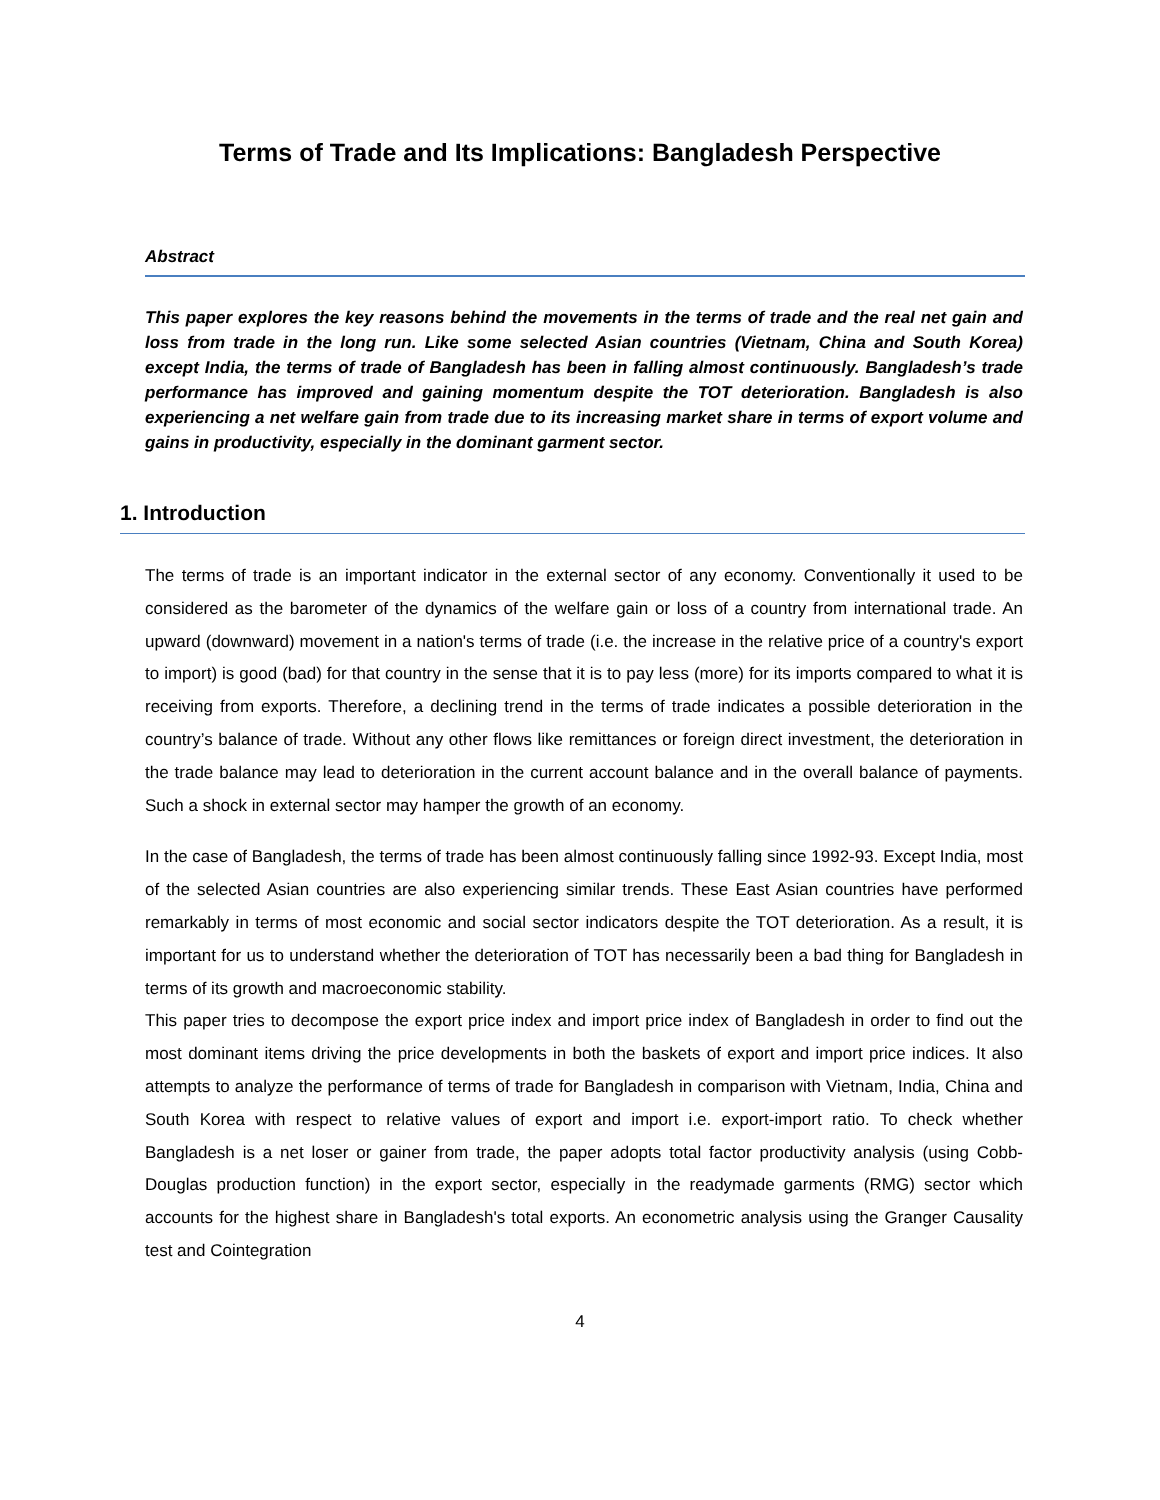Terms of Trade and Its Implications: Bangladesh Perspective
Abstract
This paper explores the key reasons behind the movements in the terms of trade and the real net gain and loss from trade in the long run. Like some selected Asian countries (Vietnam, China and South Korea) except India, the terms of trade of Bangladesh has been in falling almost continuously. Bangladesh’s trade performance has improved and gaining momentum despite the TOT deterioration. Bangladesh is also experiencing a net welfare gain from trade due to its increasing market share in terms of export volume and gains in productivity, especially in the dominant garment sector.
1. Introduction
The terms of trade is an important indicator in the external sector of any economy. Conventionally it used to be considered as the barometer of the dynamics of the welfare gain or loss of a country from international trade. An upward (downward) movement in a nation's terms of trade (i.e. the increase in the relative price of a country's export to import) is good (bad) for that country in the sense that it is to pay less (more) for its imports compared to what it is receiving from exports. Therefore, a declining trend in the terms of trade indicates a possible deterioration in the country’s balance of trade. Without any other flows like remittances or foreign direct investment, the deterioration in the trade balance may lead to deterioration in the current account balance and in the overall balance of payments. Such a shock in external sector may hamper the growth of an economy.
In the case of Bangladesh, the terms of trade has been almost continuously falling since 1992-93. Except India, most of the selected Asian countries are also experiencing similar trends. These East Asian countries have performed remarkably in terms of most economic and social sector indicators despite the TOT deterioration. As a result, it is important for us to understand whether the deterioration of TOT has necessarily been a bad thing for Bangladesh in terms of its growth and macroeconomic stability.
This paper tries to decompose the export price index and import price index of Bangladesh in order to find out the most dominant items driving the price developments in both the baskets of export and import price indices. It also attempts to analyze the performance of terms of trade for Bangladesh in comparison with Vietnam, India, China and South Korea with respect to relative values of export and import i.e. export-import ratio. To check whether Bangladesh is a net loser or gainer from trade, the paper adopts total factor productivity analysis (using Cobb-Douglas production function) in the export sector, especially in the readymade garments (RMG) sector which accounts for the highest share in Bangladesh's total exports. An econometric analysis using the Granger Causality test and Cointegration
4